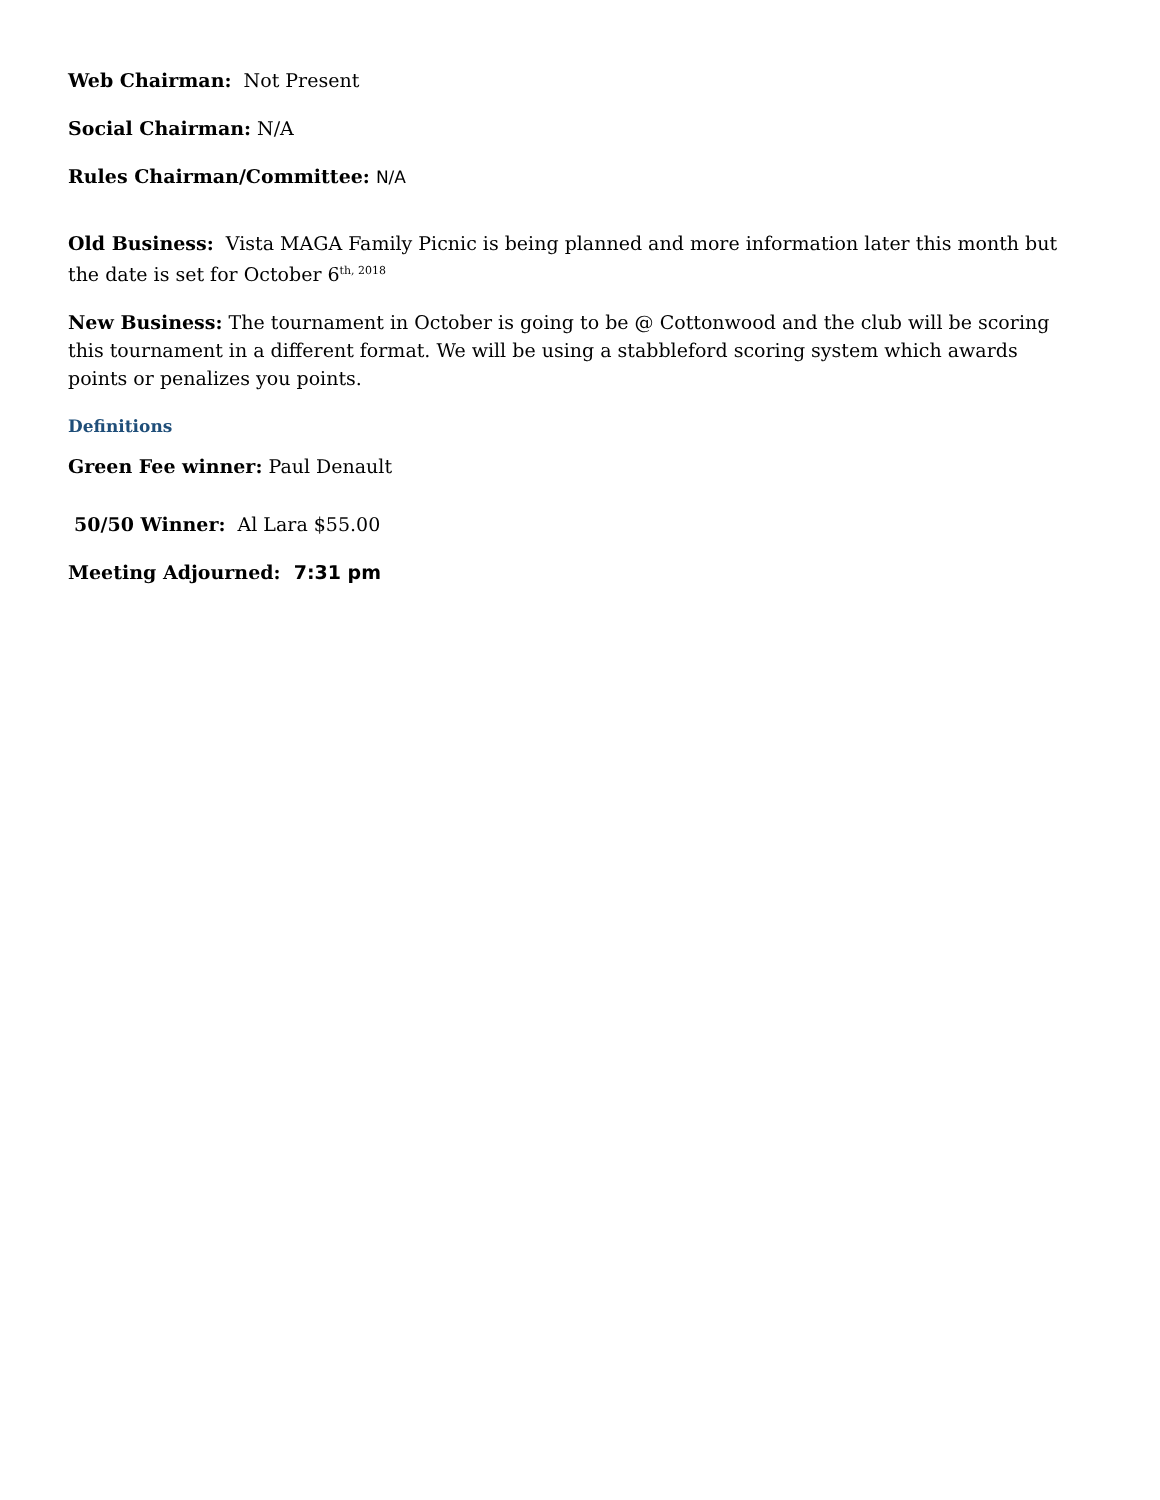Web Chairman: Not Present
Social Chairman: N/A
Rules Chairman/Committee: N/A
Old Business: Vista MAGA Family Picnic is being planned and more information later this month but the date is set for October 6<sup>th, 2018</sup>
New Business: The tournament in October is going to be @ Cottonwood and the club will be scoring this tournament in a different format. We will be using a stabbleford scoring system which awards points or penalizes you points.
Definitions
Green Fee winner: Paul Denault
50/50 Winner: Al Lara $55.00
Meeting Adjourned: 7:31 pm